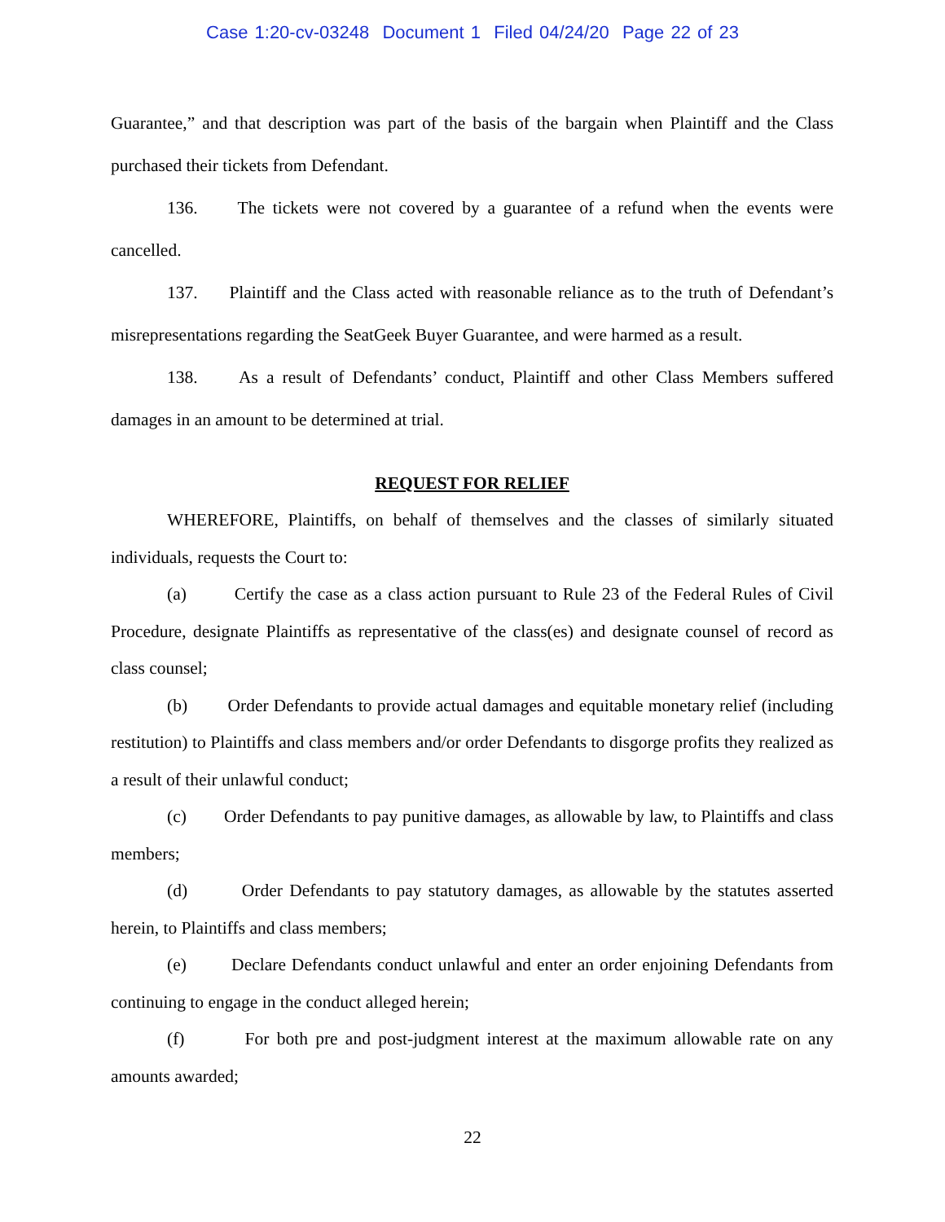Case 1:20-cv-03248 Document 1 Filed 04/24/20 Page 22 of 23
Guarantee,” and that description was part of the basis of the bargain when Plaintiff and the Class purchased their tickets from Defendant.
136. The tickets were not covered by a guarantee of a refund when the events were cancelled.
137. Plaintiff and the Class acted with reasonable reliance as to the truth of Defendant’s misrepresentations regarding the SeatGeek Buyer Guarantee, and were harmed as a result.
138. As a result of Defendants’ conduct, Plaintiff and other Class Members suffered damages in an amount to be determined at trial.
REQUEST FOR RELIEF
WHEREFORE, Plaintiffs, on behalf of themselves and the classes of similarly situated individuals, requests the Court to:
(a) Certify the case as a class action pursuant to Rule 23 of the Federal Rules of Civil Procedure, designate Plaintiffs as representative of the class(es) and designate counsel of record as class counsel;
(b) Order Defendants to provide actual damages and equitable monetary relief (including restitution) to Plaintiffs and class members and/or order Defendants to disgorge profits they realized as a result of their unlawful conduct;
(c) Order Defendants to pay punitive damages, as allowable by law, to Plaintiffs and class members;
(d) Order Defendants to pay statutory damages, as allowable by the statutes asserted herein, to Plaintiffs and class members;
(e) Declare Defendants conduct unlawful and enter an order enjoining Defendants from continuing to engage in the conduct alleged herein;
(f) For both pre and post-judgment interest at the maximum allowable rate on any amounts awarded;
22